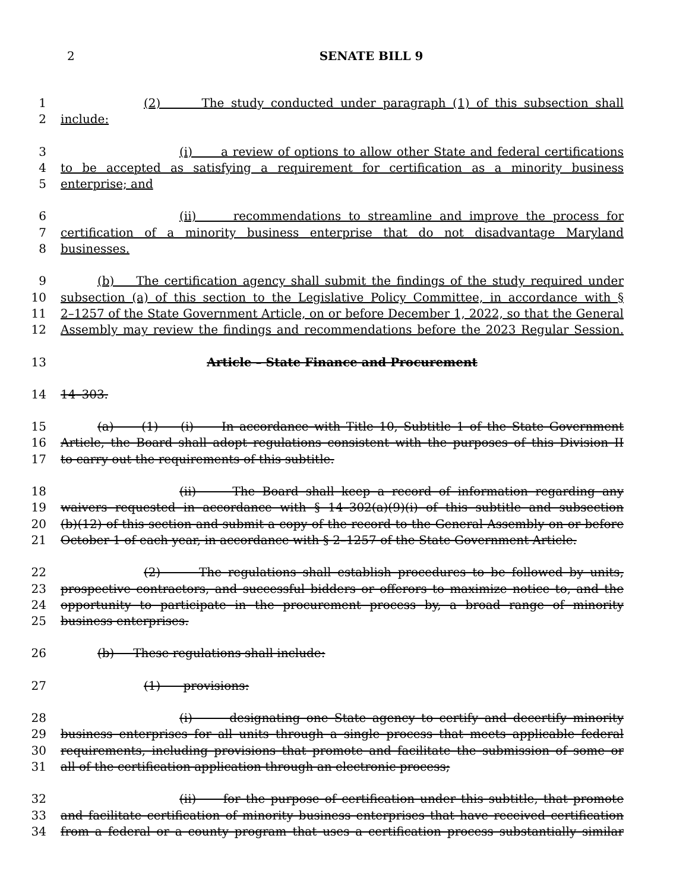2
SENATE BILL 9
1 (2) The study conducted under paragraph (1) of this subsection shall
2 include:
3 (i) a review of options to allow other State and federal certifications
4 to be accepted as satisfying a requirement for certification as a minority business
5 enterprise; and
6 (ii) recommendations to streamline and improve the process for
7 certification of a minority business enterprise that do not disadvantage Maryland
8 businesses.
9 (b) The certification agency shall submit the findings of the study required under
10 subsection (a) of this section to the Legislative Policy Committee, in accordance with §
11 2–1257 of the State Government Article, on or before December 1, 2022, so that the General
12 Assembly may review the findings and recommendations before the 2023 Regular Session.
13 Article – State Finance and Procurement
14 14–303.
15 (a) (1) (i) In accordance with Title 10, Subtitle 1 of the State Government
16 Article, the Board shall adopt regulations consistent with the purposes of this Division II
17 to carry out the requirements of this subtitle.
18 (ii) The Board shall keep a record of information regarding any
19 waivers requested in accordance with § 14–302(a)(9)(i) of this subtitle and subsection
20 (b)(12) of this section and submit a copy of the record to the General Assembly on or before
21 October 1 of each year, in accordance with § 2–1257 of the State Government Article.
22 (2) The regulations shall establish procedures to be followed by units,
23 prospective contractors, and successful bidders or offerors to maximize notice to, and the
24 opportunity to participate in the procurement process by, a broad range of minority
25 business enterprises.
26 (b) These regulations shall include:
27 (1) provisions:
28 (i) designating one State agency to certify and decertify minority
29 business enterprises for all units through a single process that meets applicable federal
30 requirements, including provisions that promote and facilitate the submission of some or
31 all of the certification application through an electronic process;
32 (ii) for the purpose of certification under this subtitle, that promote
33 and facilitate certification of minority business enterprises that have received certification
34 from a federal or a county program that uses a certification process substantially similar